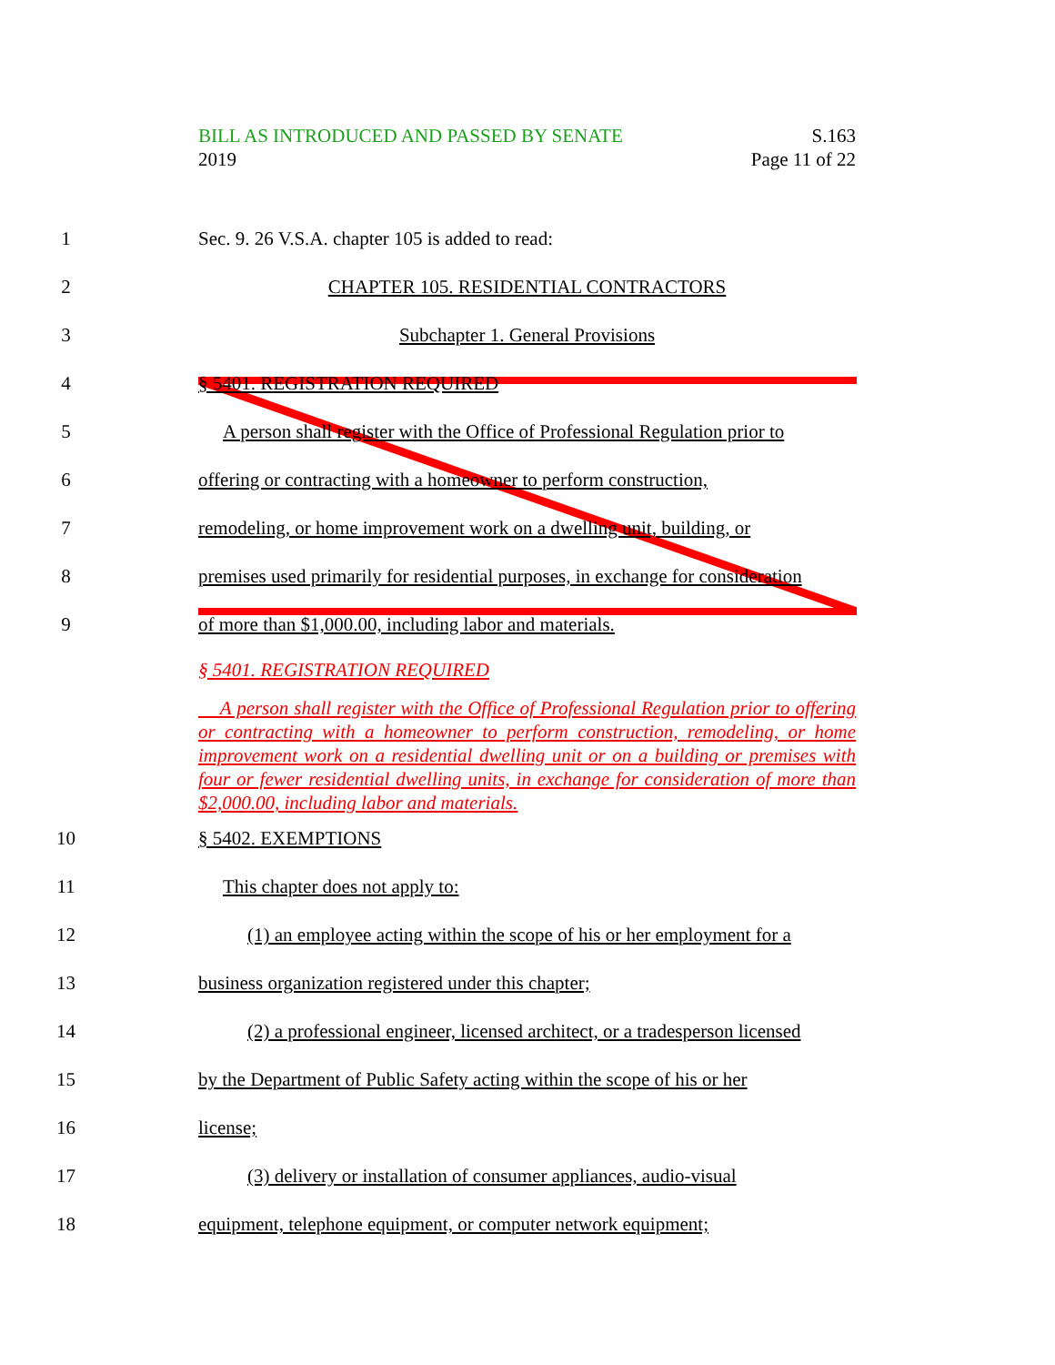BILL AS INTRODUCED AND PASSED BY SENATE S.163
2019 Page 11 of 22
1 Sec. 9. 26 V.S.A. chapter 105 is added to read:
2 CHAPTER 105. RESIDENTIAL CONTRACTORS
3 Subchapter 1. General Provisions
4 § 5401. REGISTRATION REQUIRED
5 A person shall register with the Office of Professional Regulation prior to
6 offering or contracting with a homeowner to perform construction,
7 remodeling, or home improvement work on a dwelling unit, building, or
8 premises used primarily for residential purposes, in exchange for consideration
9 of more than $1,000.00, including labor and materials.
§ 5401. REGISTRATION REQUIRED
A person shall register with the Office of Professional Regulation prior to offering or contracting with a homeowner to perform construction, remodeling, or home improvement work on a residential dwelling unit or on a building or premises with four or fewer residential dwelling units, in exchange for consideration of more than $2,000.00, including labor and materials.
10 § 5402. EXEMPTIONS
11 This chapter does not apply to:
12 (1) an employee acting within the scope of his or her employment for a
13 business organization registered under this chapter;
14 (2) a professional engineer, licensed architect, or a tradesperson licensed
15 by the Department of Public Safety acting within the scope of his or her
16 license;
17 (3) delivery or installation of consumer appliances, audio-visual
18 equipment, telephone equipment, or computer network equipment;